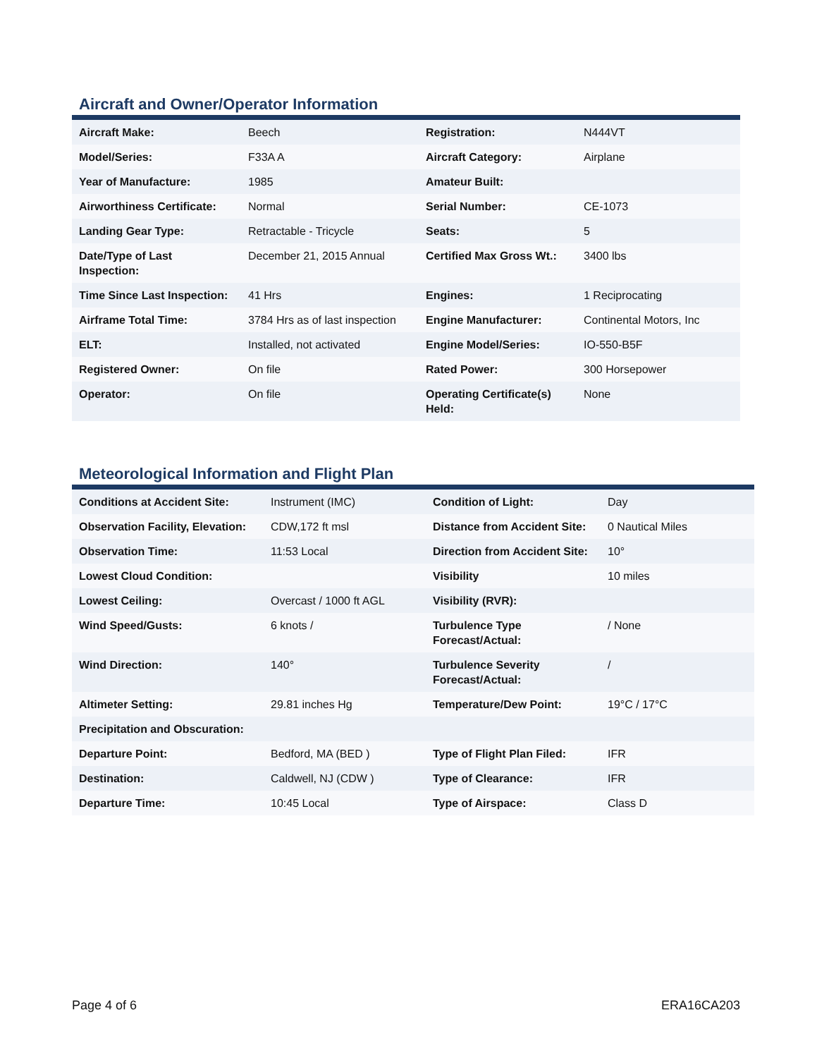Aircraft and Owner/Operator Information
| Aircraft Make: | Beech | Registration: | N444VT |
| Model/Series: | F33A A | Aircraft Category: | Airplane |
| Year of Manufacture: | 1985 | Amateur Built: | |
| Airworthiness Certificate: | Normal | Serial Number: | CE-1073 |
| Landing Gear Type: | Retractable - Tricycle | Seats: | 5 |
| Date/Type of Last Inspection: | December 21, 2015 Annual | Certified Max Gross Wt.: | 3400 lbs |
| Time Since Last Inspection: | 41 Hrs | Engines: | 1 Reciprocating |
| Airframe Total Time: | 3784 Hrs as of last inspection | Engine Manufacturer: | Continental Motors, Inc |
| ELT: | Installed, not activated | Engine Model/Series: | IO-550-B5F |
| Registered Owner: | On file | Rated Power: | 300 Horsepower |
| Operator: | On file | Operating Certificate(s) Held: | None |
Meteorological Information and Flight Plan
| Conditions at Accident Site: | Instrument (IMC) | Condition of Light: | Day |
| Observation Facility, Elevation: | CDW,172 ft msl | Distance from Accident Site: | 0 Nautical Miles |
| Observation Time: | 11:53 Local | Direction from Accident Site: | 10° |
| Lowest Cloud Condition: | | Visibility | 10 miles |
| Lowest Ceiling: | Overcast / 1000 ft AGL | Visibility (RVR): | |
| Wind Speed/Gusts: | 6 knots / | Turbulence Type Forecast/Actual: | / None |
| Wind Direction: | 140° | Turbulence Severity Forecast/Actual: | / |
| Altimeter Setting: | 29.81 inches Hg | Temperature/Dew Point: | 19°C / 17°C |
| Precipitation and Obscuration: | | | |
| Departure Point: | Bedford, MA (BED ) | Type of Flight Plan Filed: | IFR |
| Destination: | Caldwell, NJ (CDW ) | Type of Clearance: | IFR |
| Departure Time: | 10:45 Local | Type of Airspace: | Class D |
Page 4 of 6 ERA16CA203